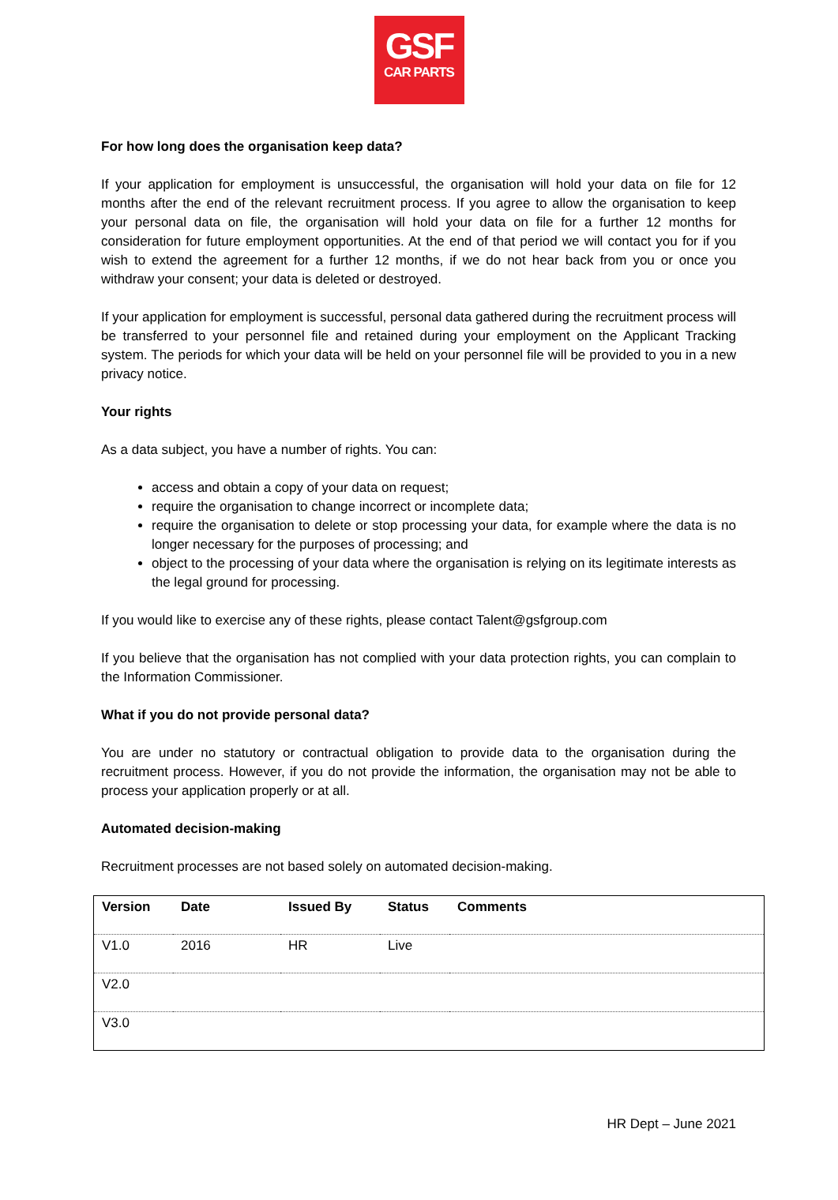GSF
CAR PARTS
For how long does the organisation keep data?
If your application for employment is unsuccessful, the organisation will hold your data on file for 12 months after the end of the relevant recruitment process. If you agree to allow the organisation to keep your personal data on file, the organisation will hold your data on file for a further 12 months for consideration for future employment opportunities. At the end of that period we will contact you for if you wish to extend the agreement for a further 12 months, if we do not hear back from you or once you withdraw your consent; your data is deleted or destroyed.
If your application for employment is successful, personal data gathered during the recruitment process will be transferred to your personnel file and retained during your employment on the Applicant Tracking system. The periods for which your data will be held on your personnel file will be provided to you in a new privacy notice.
Your rights
As a data subject, you have a number of rights. You can:
access and obtain a copy of your data on request;
require the organisation to change incorrect or incomplete data;
require the organisation to delete or stop processing your data, for example where the data is no longer necessary for the purposes of processing; and
object to the processing of your data where the organisation is relying on its legitimate interests as the legal ground for processing.
If you would like to exercise any of these rights, please contact Talent@gsfgroup.com
If you believe that the organisation has not complied with your data protection rights, you can complain to the Information Commissioner.
What if you do not provide personal data?
You are under no statutory or contractual obligation to provide data to the organisation during the recruitment process. However, if you do not provide the information, the organisation may not be able to process your application properly or at all.
Automated decision-making
Recruitment processes are not based solely on automated decision-making.
| Version | Date | Issued By | Status | Comments |
| --- | --- | --- | --- | --- |
| V1.0 | 2016 | HR | Live | |
| V2.0 | | | | |
| V3.0 | | | | |
HR Dept – June 2021